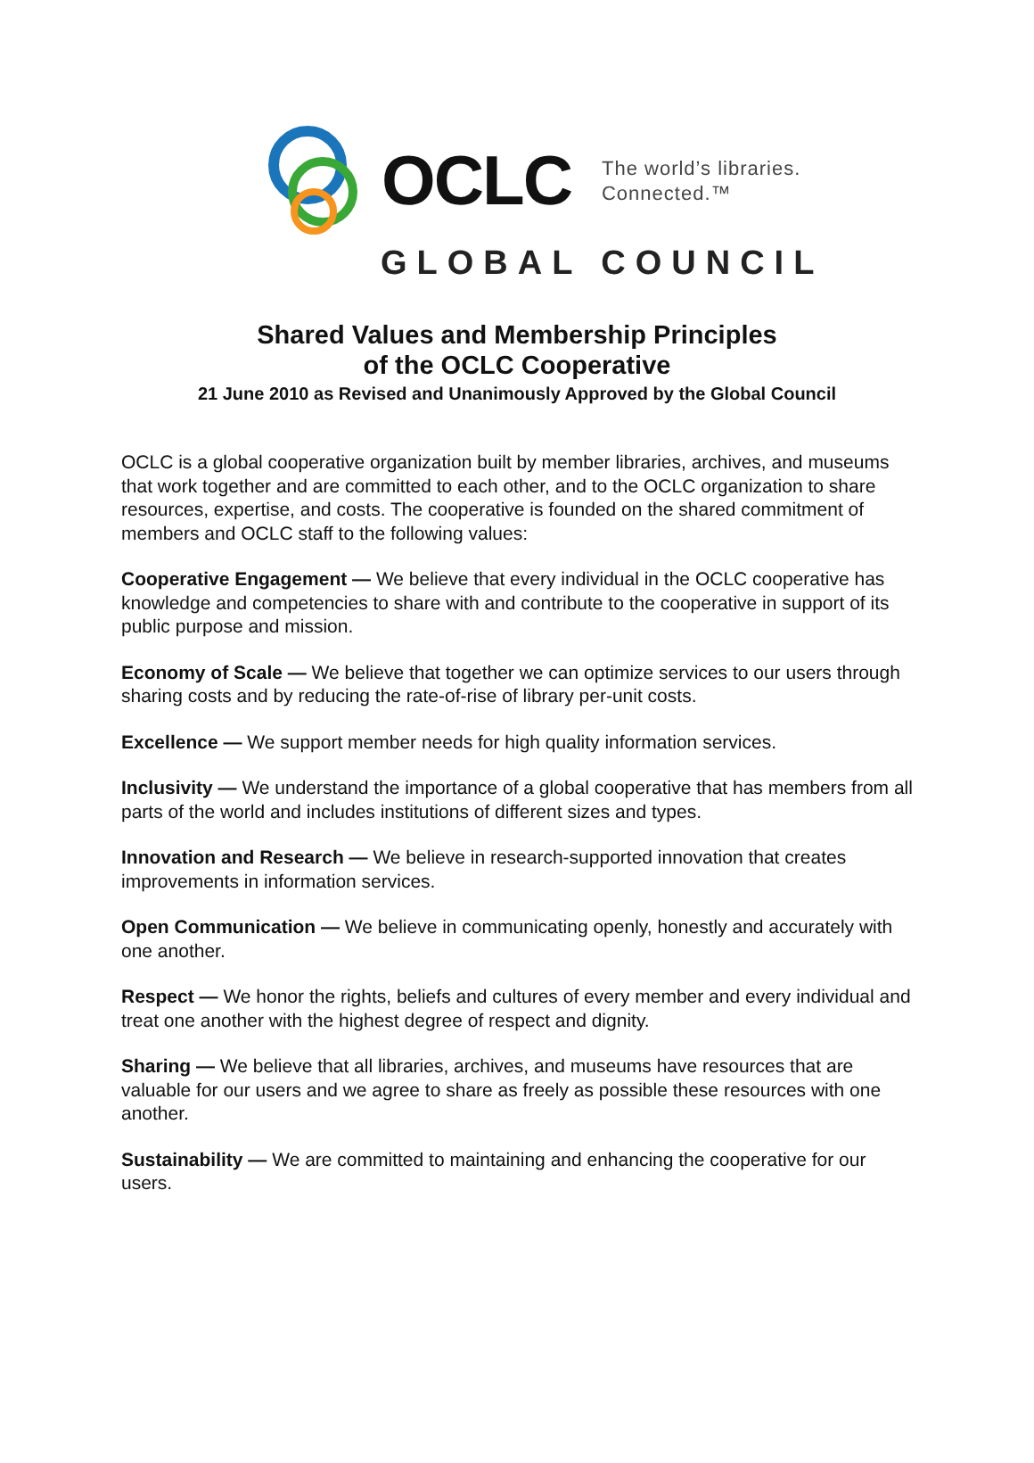OCLC
The world’s libraries.
Connected.™
GLOBAL COUNCIL
Shared Values and Membership Principles
of the OCLC Cooperative
21 June 2010 as Revised and Unanimously Approved by the Global Council
OCLC is a global cooperative organization built by member libraries, archives, and museums that work together and are committed to each other, and to the OCLC organization to share resources, expertise, and costs. The cooperative is founded on the shared commitment of members and OCLC staff to the following values:
Cooperative Engagement — We believe that every individual in the OCLC cooperative has knowledge and competencies to share with and contribute to the cooperative in support of its public purpose and mission.
Economy of Scale — We believe that together we can optimize services to our users through sharing costs and by reducing the rate-of-rise of library per-unit costs.
Excellence — We support member needs for high quality information services.
Inclusivity — We understand the importance of a global cooperative that has members from all parts of the world and includes institutions of different sizes and types.
Innovation and Research — We believe in research-supported innovation that creates improvements in information services.
Open Communication — We believe in communicating openly, honestly and accurately with one another.
Respect — We honor the rights, beliefs and cultures of every member and every individual and treat one another with the highest degree of respect and dignity.
Sharing — We believe that all libraries, archives, and museums have resources that are valuable for our users and we agree to share as freely as possible these resources with one another.
Sustainability — We are committed to maintaining and enhancing the cooperative for our users.